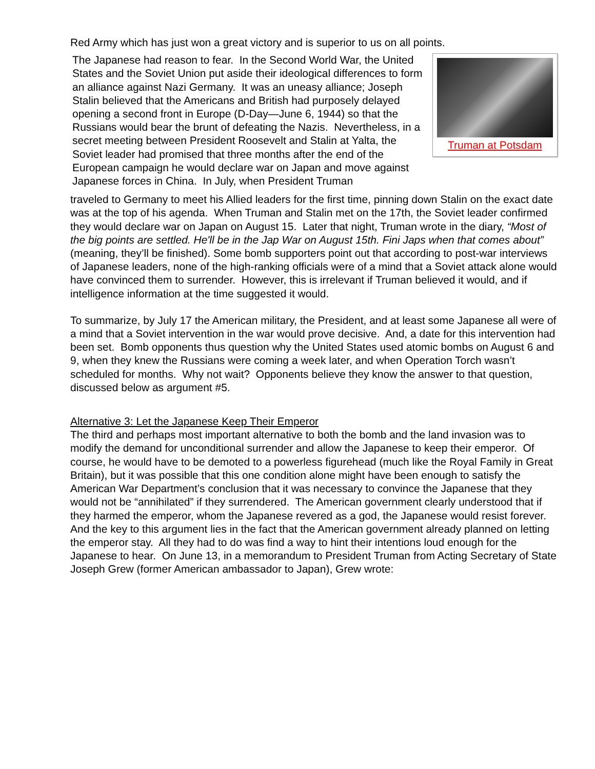Red Army which has just won a great victory and is superior to us on all points.
The Japanese had reason to fear. In the Second World War, the United States and the Soviet Union put aside their ideological differences to form an alliance against Nazi Germany. It was an uneasy alliance; Joseph Stalin believed that the Americans and British had purposely delayed opening a second front in Europe (D-Day—June 6, 1944) so that the Russians would bear the brunt of defeating the Nazis. Nevertheless, in a secret meeting between President Roosevelt and Stalin at Yalta, the Soviet leader had promised that three months after the end of the European campaign he would declare war on Japan and move against Japanese forces in China. In July, when President Truman
Truman at Potsdam
traveled to Germany to meet his Allied leaders for the first time, pinning down Stalin on the exact date was at the top of his agenda. When Truman and Stalin met on the 17th, the Soviet leader confirmed they would declare war on Japan on August 15. Later that night, Truman wrote in the diary, “Most of the big points are settled. He'll be in the Jap War on August 15th. Fini Japs when that comes about” (meaning, they’ll be finished). Some bomb supporters point out that according to post-war interviews of Japanese leaders, none of the high-ranking officials were of a mind that a Soviet attack alone would have convinced them to surrender. However, this is irrelevant if Truman believed it would, and if intelligence information at the time suggested it would.
To summarize, by July 17 the American military, the President, and at least some Japanese all were of a mind that a Soviet intervention in the war would prove decisive. And, a date for this intervention had been set. Bomb opponents thus question why the United States used atomic bombs on August 6 and 9, when they knew the Russians were coming a week later, and when Operation Torch wasn’t scheduled for months. Why not wait? Opponents believe they know the answer to that question, discussed below as argument #5.
Alternative 3: Let the Japanese Keep Their Emperor
The third and perhaps most important alternative to both the bomb and the land invasion was to modify the demand for unconditional surrender and allow the Japanese to keep their emperor. Of course, he would have to be demoted to a powerless figurehead (much like the Royal Family in Great Britain), but it was possible that this one condition alone might have been enough to satisfy the American War Department’s conclusion that it was necessary to convince the Japanese that they would not be “annihilated” if they surrendered. The American government clearly understood that if they harmed the emperor, whom the Japanese revered as a god, the Japanese would resist forever. And the key to this argument lies in the fact that the American government already planned on letting the emperor stay. All they had to do was find a way to hint their intentions loud enough for the Japanese to hear. On June 13, in a memorandum to President Truman from Acting Secretary of State Joseph Grew (former American ambassador to Japan), Grew wrote: